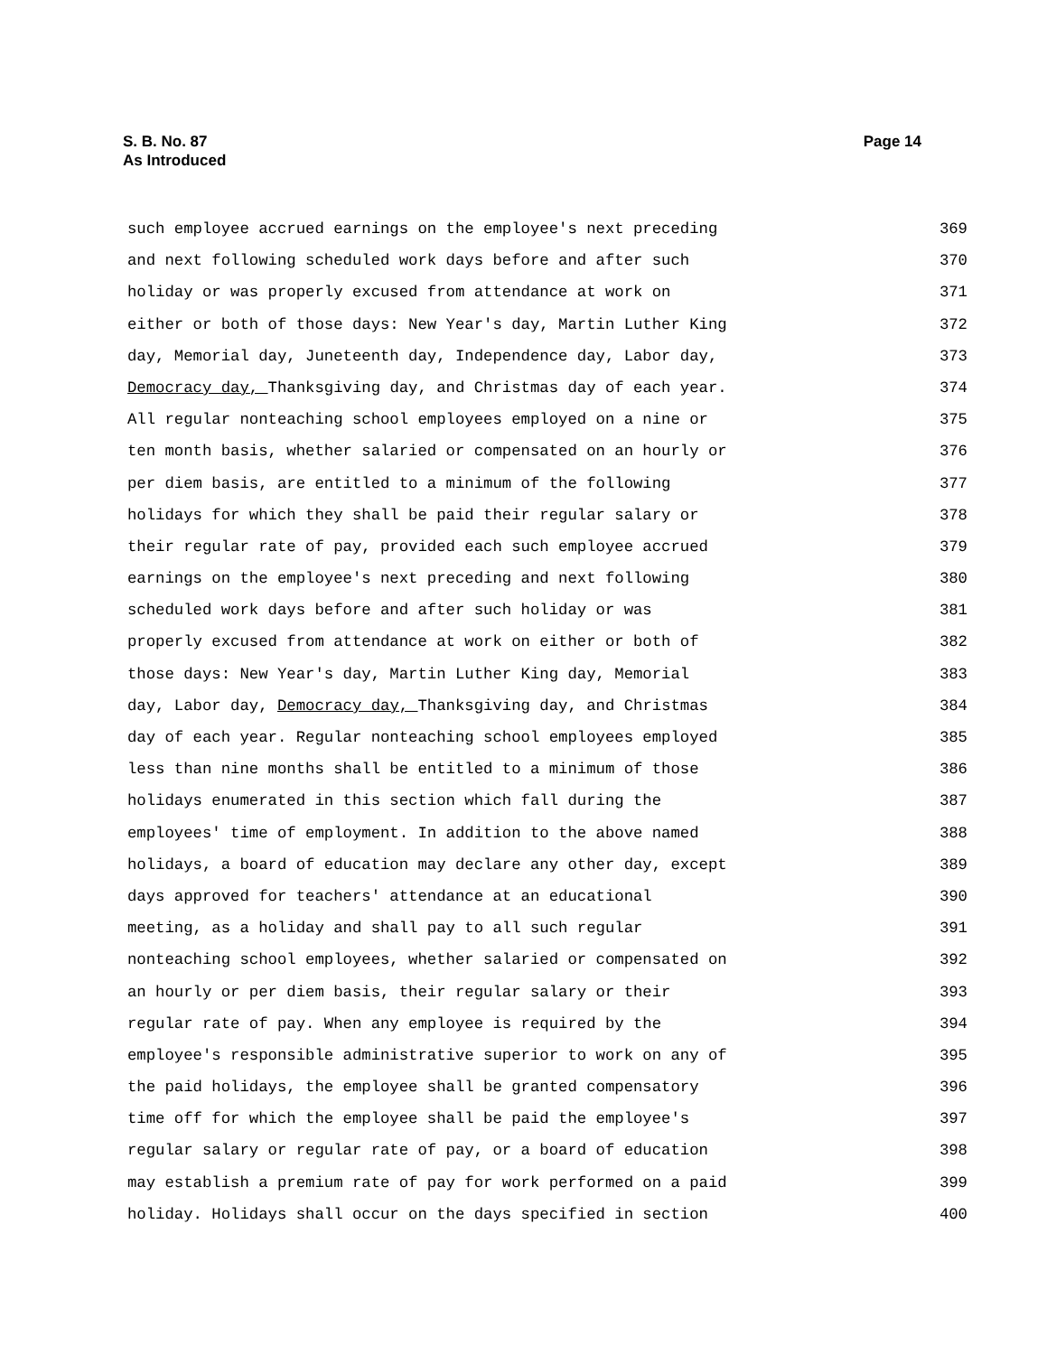S. B. No. 87
As Introduced
Page 14
such employee accrued earnings on the employee's next preceding 369
and next following scheduled work days before and after such 370
holiday or was properly excused from attendance at work on 371
either or both of those days: New Year's day, Martin Luther King 372
day, Memorial day, Juneteenth day, Independence day, Labor day, 373
Democracy day, Thanksgiving day, and Christmas day of each year. 374
All regular nonteaching school employees employed on a nine or 375
ten month basis, whether salaried or compensated on an hourly or 376
per diem basis, are entitled to a minimum of the following 377
holidays for which they shall be paid their regular salary or 378
their regular rate of pay, provided each such employee accrued 379
earnings on the employee's next preceding and next following 380
scheduled work days before and after such holiday or was 381
properly excused from attendance at work on either or both of 382
those days: New Year's day, Martin Luther King day, Memorial 383
day, Labor day, Democracy day, Thanksgiving day, and Christmas 384
day of each year. Regular nonteaching school employees employed 385
less than nine months shall be entitled to a minimum of those 386
holidays enumerated in this section which fall during the 387
employees' time of employment. In addition to the above named 388
holidays, a board of education may declare any other day, except 389
days approved for teachers' attendance at an educational 390
meeting, as a holiday and shall pay to all such regular 391
nonteaching school employees, whether salaried or compensated on 392
an hourly or per diem basis, their regular salary or their 393
regular rate of pay. When any employee is required by the 394
employee's responsible administrative superior to work on any of 395
the paid holidays, the employee shall be granted compensatory 396
time off for which the employee shall be paid the employee's 397
regular salary or regular rate of pay, or a board of education 398
may establish a premium rate of pay for work performed on a paid 399
holiday. Holidays shall occur on the days specified in section 400